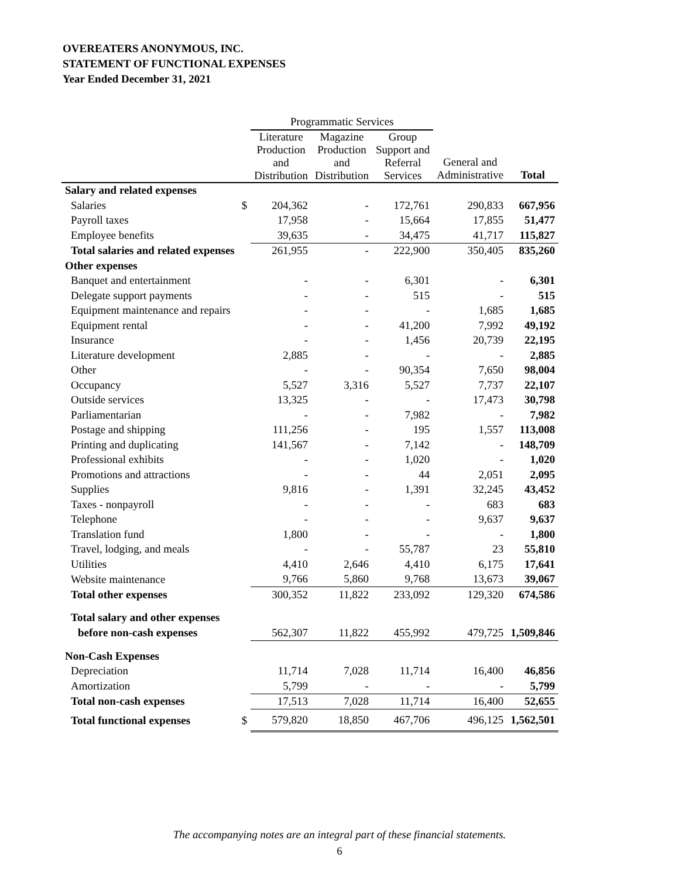OVEREATERS ANONYMOUS, INC.
STATEMENT OF FUNCTIONAL EXPENSES
Year Ended December 31, 2021
| | | Programmatic Services | | | | |
| --- | --- | --- | --- | --- | --- | --- |
| | | Literature Production and Distribution | Magazine Production and Distribution | Group Support and Referral Services | General and Administrative | Total |
| Salary and related expenses | | | | | | |
| Salaries | $ | 204,362 | - | 172,761 | 290,833 | 667,956 |
| Payroll taxes | | 17,958 | - | 15,664 | 17,855 | 51,477 |
| Employee benefits | | 39,635 | - | 34,475 | 41,717 | 115,827 |
| Total salaries and related expenses | | 261,955 | - | 222,900 | 350,405 | 835,260 |
| Other expenses | | | | | | |
| Banquet and entertainment | | - | - | 6,301 | - | 6,301 |
| Delegate support payments | | - | - | 515 | - | 515 |
| Equipment maintenance and repairs | | - | - | - | 1,685 | 1,685 |
| Equipment rental | | - | - | 41,200 | 7,992 | 49,192 |
| Insurance | | - | - | 1,456 | 20,739 | 22,195 |
| Literature development | | 2,885 | - | - | - | 2,885 |
| Other | | - | - | 90,354 | 7,650 | 98,004 |
| Occupancy | | 5,527 | 3,316 | 5,527 | 7,737 | 22,107 |
| Outside services | | 13,325 | - | - | 17,473 | 30,798 |
| Parliamentarian | | - | - | 7,982 | - | 7,982 |
| Postage and shipping | | 111,256 | - | 195 | 1,557 | 113,008 |
| Printing and duplicating | | 141,567 | - | 7,142 | - | 148,709 |
| Professional exhibits | | - | - | 1,020 | - | 1,020 |
| Promotions and attractions | | - | - | 44 | 2,051 | 2,095 |
| Supplies | | 9,816 | - | 1,391 | 32,245 | 43,452 |
| Taxes - nonpayroll | | - | - | - | 683 | 683 |
| Telephone | | - | - | - | 9,637 | 9,637 |
| Translation fund | | 1,800 | - | - | - | 1,800 |
| Travel, lodging, and meals | | - | - | 55,787 | 23 | 55,810 |
| Utilities | | 4,410 | 2,646 | 4,410 | 6,175 | 17,641 |
| Website maintenance | | 9,766 | 5,860 | 9,768 | 13,673 | 39,067 |
| Total other expenses | | 300,352 | 11,822 | 233,092 | 129,320 | 674,586 |
| Total salary and other expenses | | | | | | |
| before non-cash expenses | | 562,307 | 11,822 | 455,992 | 479,725 | 1,509,846 |
| Non-Cash Expenses | | | | | | |
| Depreciation | | 11,714 | 7,028 | 11,714 | 16,400 | 46,856 |
| Amortization | | 5,799 | - | - | - | 5,799 |
| Total non-cash expenses | | 17,513 | 7,028 | 11,714 | 16,400 | 52,655 |
| Total functional expenses | $ | 579,820 | 18,850 | 467,706 | 496,125 | 1,562,501 |
The accompanying notes are an integral part of these financial statements.
6